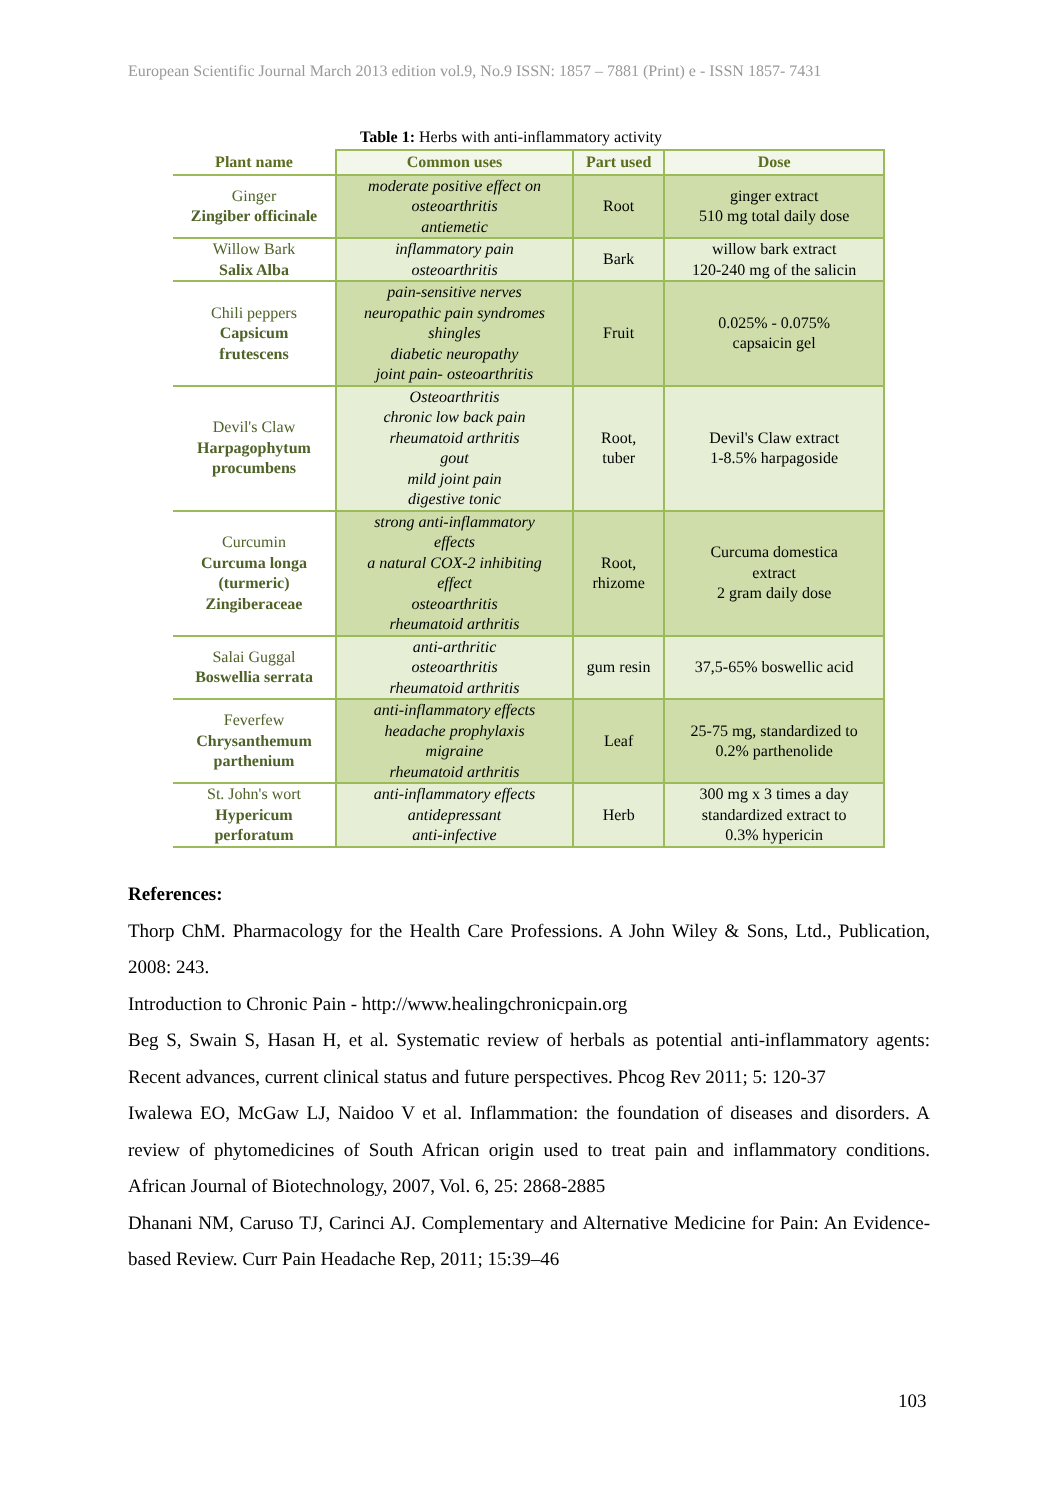European Scientific Journal March 2013 edition vol.9, No.9 ISSN: 1857 – 7881 (Print) e - ISSN 1857- 7431
Table 1: Herbs with anti-inflammatory activity
| Plant name | Common uses | Part used | Dose |
| --- | --- | --- | --- |
| Ginger Zingiber officinale | moderate positive effect on osteoarthritis antiemetic | Root | ginger extract 510 mg total daily dose |
| Willow Bark Salix Alba | inflammatory pain osteoarthritis | Bark | willow bark extract 120-240 mg of the salicin |
| Chili peppers Capsicum frutescens | pain-sensitive nerves neuropathic pain syndromes shingles diabetic neuropathy joint pain- osteoarthritis | Fruit | 0.025% - 0.075% capsaicin gel |
| Devil's Claw Harpagophytum procumbens | Osteoarthritis chronic low back pain rheumatoid arthritis gout mild joint pain digestive tonic | Root, tuber | Devil's Claw extract 1-8.5% harpagoside |
| Curcumin Curcuma longa (turmeric) Zingiberaceae | strong anti-inflammatory effects a natural COX-2 inhibiting effect osteoarthritis rheumatoid arthritis | Root, rhizome | Curcuma domestica extract 2 gram daily dose |
| Salai Guggal Boswellia serrata | anti-arthritic osteoarthritis rheumatoid arthritis | gum resin | 37,5-65% boswellic acid |
| Feverfew Chrysanthemum parthenium | anti-inflammatory effects headache prophylaxis migraine rheumatoid arthritis | Leaf | 25-75 mg, standardized to 0.2% parthenolide |
| St. John's wort Hypericum perforatum | anti-inflammatory effects antidepressant anti-infective | Herb | 300 mg x 3 times a day standardized extract to 0.3% hypericin |
References:
Thorp ChM. Pharmacology for the Health Care Professions. A John Wiley & Sons, Ltd., Publication, 2008: 243.
Introduction to Chronic Pain - http://www.healingchronicpain.org
Beg S, Swain S, Hasan H, et al. Systematic review of herbals as potential anti-inflammatory agents: Recent advances, current clinical status and future perspectives. Phcog Rev 2011; 5: 120-37
Iwalewa EO, McGaw LJ, Naidoo V et al. Inflammation: the foundation of diseases and disorders. A review of phytomedicines of South African origin used to treat pain and inflammatory conditions. African Journal of Biotechnology, 2007, Vol. 6, 25: 2868-2885
Dhanani NM, Caruso TJ, Carinci AJ. Complementary and Alternative Medicine for Pain: An Evidence-based Review. Curr Pain Headache Rep, 2011; 15:39–46
103